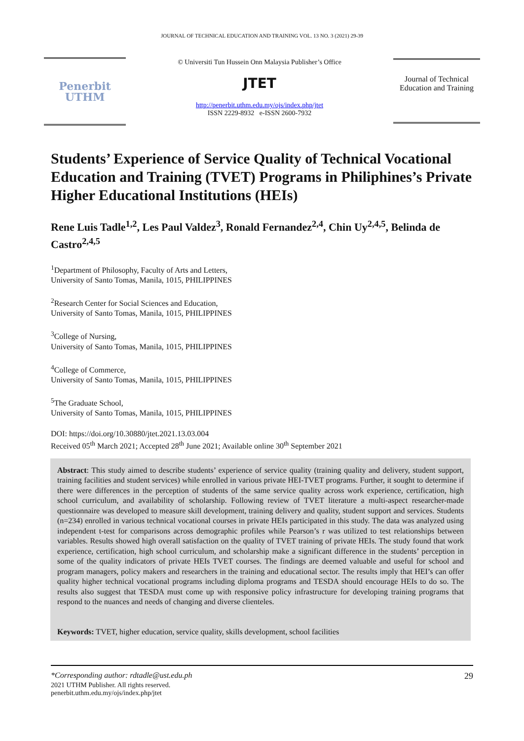JOURNAL OF TECHNICAL EDUCATION AND TRAINING VOL. 13 NO. 3 (2021) 29-39
Penerbit
UTHM
© Universiti Tun Hussein Onn Malaysia Publisher’s Office
JTET
http://penerbit.uthm.edu.my/ojs/index.php/jtet
ISSN 2229-8932 e-ISSN 2600-7932
Journal of Technical Education and Training
Students’ Experience of Service Quality of Technical Vocational Education and Training (TVET) Programs in Philiphines’s Private Higher Educational Institutions (HEIs)
Rene Luis Tadle<sup>1,2</sup>, Les Paul Valdez<sup>3</sup>, Ronald Fernandez<sup>2,4</sup>, Chin Uy<sup>2,4,5</sup>, Belinda de Castro<sup>2,4,5</sup>
<sup>1</sup> Department of Philosophy, Faculty of Arts and Letters,
University of Santo Tomas, Manila, 1015, PHILIPPINES
<sup>2</sup> Research Center for Social Sciences and Education,
University of Santo Tomas, Manila, 1015, PHILIPPINES
<sup>3</sup> College of Nursing,
University of Santo Tomas, Manila, 1015, PHILIPPINES
<sup>4</sup> College of Commerce,
University of Santo Tomas, Manila, 1015, PHILIPPINES
<sup>5</sup> The Graduate School,
University of Santo Tomas, Manila, 1015, PHILIPPINES
DOI: https://doi.org/10.30880/jtet.2021.13.03.004
Received 05<sup>th</sup> March 2021; Accepted 28<sup>th</sup> June 2021; Available online 30<sup>th</sup> September 2021
Abstract: This study aimed to describe students’ experience of service quality (training quality and delivery, student support, training facilities and student services) while enrolled in various private HEI-TVET programs. Further, it sought to determine if there were differences in the perception of students of the same service quality across work experience, certification, high school curriculum, and availability of scholarship. Following review of TVET literature a multi-aspect researcher-made questionnaire was developed to measure skill development, training delivery and quality, student support and services. Students (n=234) enrolled in various technical vocational courses in private HEIs participated in this study. The data was analyzed using independent t-test for comparisons across demographic profiles while Pearson’s r was utilized to test relationships between variables. Results showed high overall satisfaction on the quality of TVET training of private HEIs. The study found that work experience, certification, high school curriculum, and scholarship make a significant difference in the students’ perception in some of the quality indicators of private HEIs TVET courses. The findings are deemed valuable and useful for school and program managers, policy makers and researchers in the training and educational sector. The results imply that HEI’s can offer quality higher technical vocational programs including diploma programs and TESDA should encourage HEIs to do so. The results also suggest that TESDA must come up with responsive policy infrastructure for developing training programs that respond to the nuances and needs of changing and diverse clienteles.
Keywords: TVET, higher education, service quality, skills development, school facilities
*Corresponding author: rdtadle@ust.edu.ph 29
2021 UTHM Publisher. All rights reserved.
penerbit.uthm.edu.my/ojs/index.php/jtet